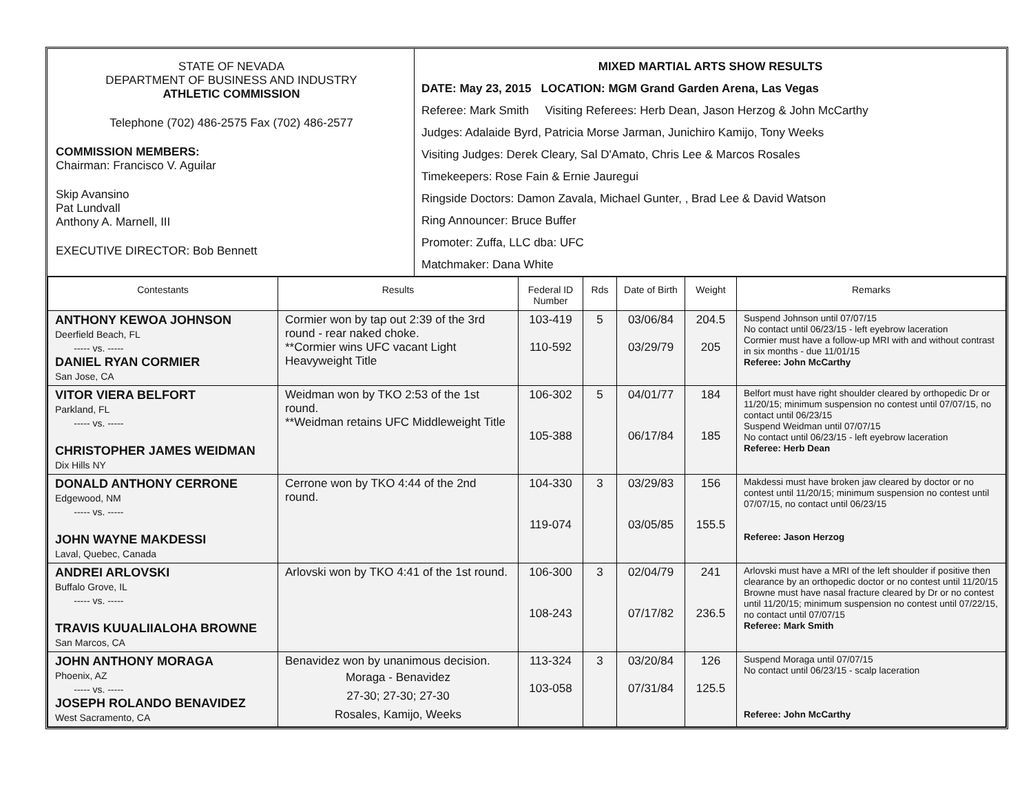STATE OF NEVADA
DEPARTMENT OF BUSINESS AND INDUSTRY
ATHLETIC COMMISSION
Telephone (702) 486-2575 Fax (702) 486-2577
COMMISSION MEMBERS:
Chairman: Francisco V. Aguilar
Skip Avansino
Pat Lundvall
Anthony A. Marnell, III
EXECUTIVE DIRECTOR: Bob Bennett
MIXED MARTIAL ARTS SHOW RESULTS
DATE: May 23, 2015 LOCATION: MGM Grand Garden Arena, Las Vegas
Referee: Mark Smith Visiting Referees: Herb Dean, Jason Herzog & John McCarthy
Judges: Adalaide Byrd, Patricia Morse Jarman, Junichiro Kamijo, Tony Weeks
Visiting Judges: Derek Cleary, Sal D'Amato, Chris Lee & Marcos Rosales
Timekeepers: Rose Fain & Ernie Jauregui
Ringside Doctors: Damon Zavala, Michael Gunter, , Brad Lee & David Watson
Ring Announcer: Bruce Buffer
Promoter: Zuffa, LLC dba: UFC
Matchmaker: Dana White
| Contestants | Results | Federal ID Number | Rds | Date of Birth | Weight | Remarks |
| --- | --- | --- | --- | --- | --- | --- |
| ANTHONY KEWOA JOHNSON Deerfield Beach, FL ----- vs. ----- DANIEL RYAN CORMIER San Jose, CA | Cormier won by tap out 2:39 of the 3rd round - rear naked choke. **Cormier wins UFC vacant Light Heavyweight Title | 103-419 110-592 | 5 | 03/06/84 03/29/79 | 204.5 205 | Suspend Johnson until 07/07/15 No contact until 06/23/15 - left eyebrow laceration Cormier must have a follow-up MRI with and without contrast in six months - due 11/01/15 Referee: John McCarthy |
| VITOR VIERA BELFORT Parkland, FL ----- vs. ----- CHRISTOPHER JAMES WEIDMAN Dix Hills NY | Weidman won by TKO 2:53 of the 1st round. **Weidman retains UFC Middleweight Title | 106-302 105-388 | 5 | 04/01/77 06/17/84 | 184 185 | Belfort must have right shoulder cleared by orthopedic Dr or 11/20/15; minimum suspension no contest until 07/07/15, no contact until 06/23/15 Suspend Weidman until 07/07/15 No contact until 06/23/15 - left eyebrow laceration Referee: Herb Dean |
| DONALD ANTHONY CERRONE Edgewood, NM ----- vs. ----- JOHN WAYNE MAKDESSI Laval, Quebec, Canada | Cerrone won by TKO 4:44 of the 2nd round. | 104-330 119-074 | 3 | 03/29/83 03/05/85 | 156 155.5 | Makdessi must have broken jaw cleared by doctor or no contest until 11/20/15; minimum suspension no contest until 07/07/15, no contact until 06/23/15 Referee: Jason Herzog |
| ANDREI ARLOVSKI Buffalo Grove, IL ----- vs. ----- TRAVIS KUUALIIALOHA BROWNE San Marcos, CA | Arlovski won by TKO 4:41 of the 1st round. | 106-300 108-243 | 3 | 02/04/79 07/17/82 | 241 236.5 | Arlovski must have a MRI of the left shoulder if positive then clearance by an orthopedic doctor or no contest until 11/20/15 Browne must have nasal fracture cleared by Dr or no contest until 11/20/15; minimum suspension no contest until 07/22/15, no contact until 07/07/15 Referee: Mark Smith |
| JOHN ANTHONY MORAGA Phoenix, AZ ----- vs. ----- JOSEPH ROLANDO BENAVIDEZ West Sacramento, CA | Benavidez won by unanimous decision. Moraga - Benavidez 27-30; 27-30; 27-30 Rosales, Kamijo, Weeks | 113-324 103-058 | 3 | 03/20/84 07/31/84 | 126 125.5 | Suspend Moraga until 07/07/15 No contact until 06/23/15 - scalp laceration Referee: John McCarthy |